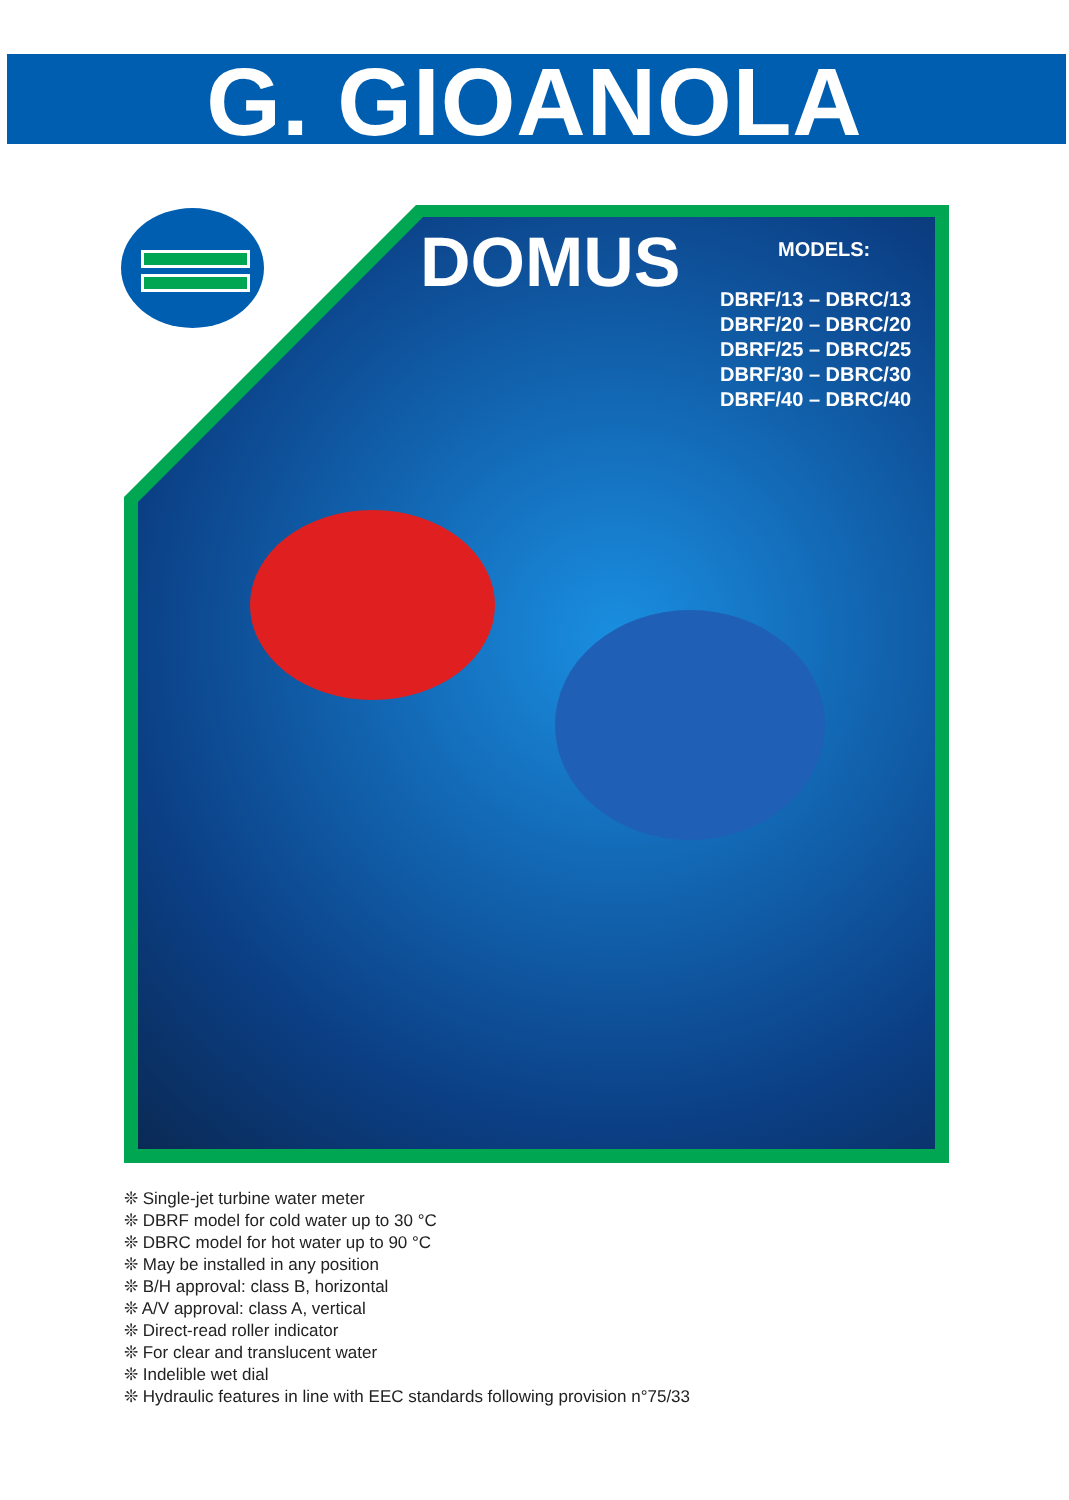G. GIOANOLA
DOMUS
MODELS:
DBRF/13 – DBRC/13
DBRF/20 – DBRC/20
DBRF/25 – DBRC/25
DBRF/30 – DBRC/30
DBRF/40 – DBRC/40
❊ Single-jet turbine water meter
❊ DBRF model for cold water up to 30 °C
❊ DBRC model for hot water up to 90 °C
❊ May be installed in any position
❊ B/H approval: class B, horizontal
❊ A/V approval: class A, vertical
❊ Direct-read roller indicator
❊ For clear and translucent water
❊ Indelible wet dial
❊ Hydraulic features in line with EEC standards following provision n°75/33